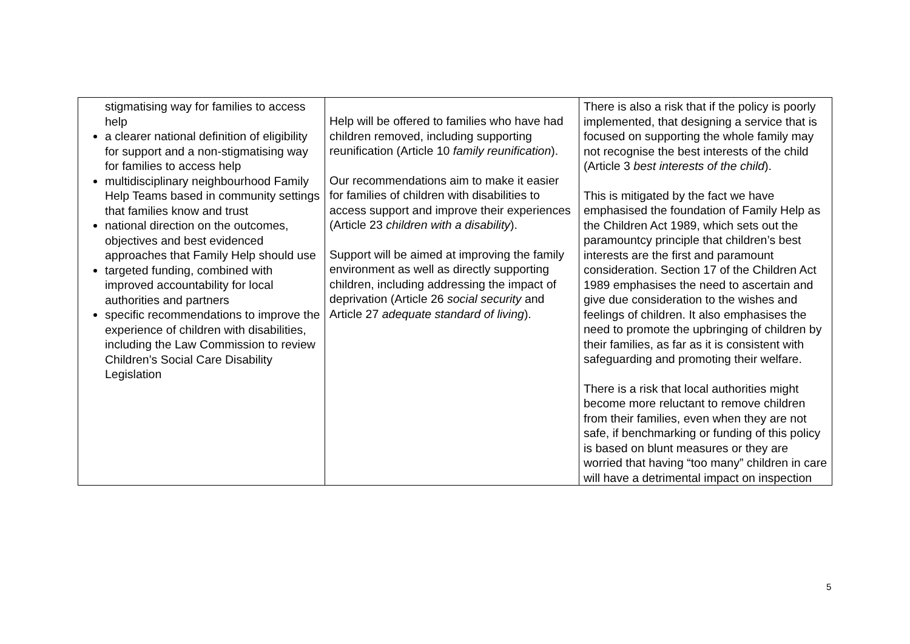| stigmatising way for families to access help a clearer national definition of eligibility for support and a non-stigmatising way for families to access help multidisciplinary neighbourhood Family Help Teams based in community settings that families know and trust national direction on the outcomes, objectives and best evidenced approaches that Family Help should use targeted funding, combined with improved accountability for local authorities and partners specific recommendations to improve the experience of children with disabilities, including the Law Commission to review Children’s Social Care Disability Legislation | Help will be offered to families who have had children removed, including supporting reunification (Article 10 family reunification ). Our recommendations aim to make it easier for families of children with disabilities to access support and improve their experiences (Article 23 children with a disability ). Support will be aimed at improving the family environment as well as directly supporting children, including addressing the impact of deprivation (Article 26 social security and Article 27 adequate standard of living ). | There is also a risk that if the policy is poorly implemented, that designing a service that is focused on supporting the whole family may not recognise the best interests of the child (Article 3 best interests of the child ). This is mitigated by the fact we have emphasised the foundation of Family Help as the Children Act 1989, which sets out the paramountcy principle that children’s best interests are the first and paramount consideration. Section 17 of the Children Act 1989 emphasises the need to ascertain and give due consideration to the wishes and feelings of children. It also emphasises the need to promote the upbringing of children by their families, as far as it is consistent with safeguarding and promoting their welfare. There is a risk that local authorities might become more reluctant to remove children from their families, even when they are not safe, if benchmarking or funding of this policy is based on blunt measures or they are worried that having “too many” children in care will have a detrimental impact on inspection |
5